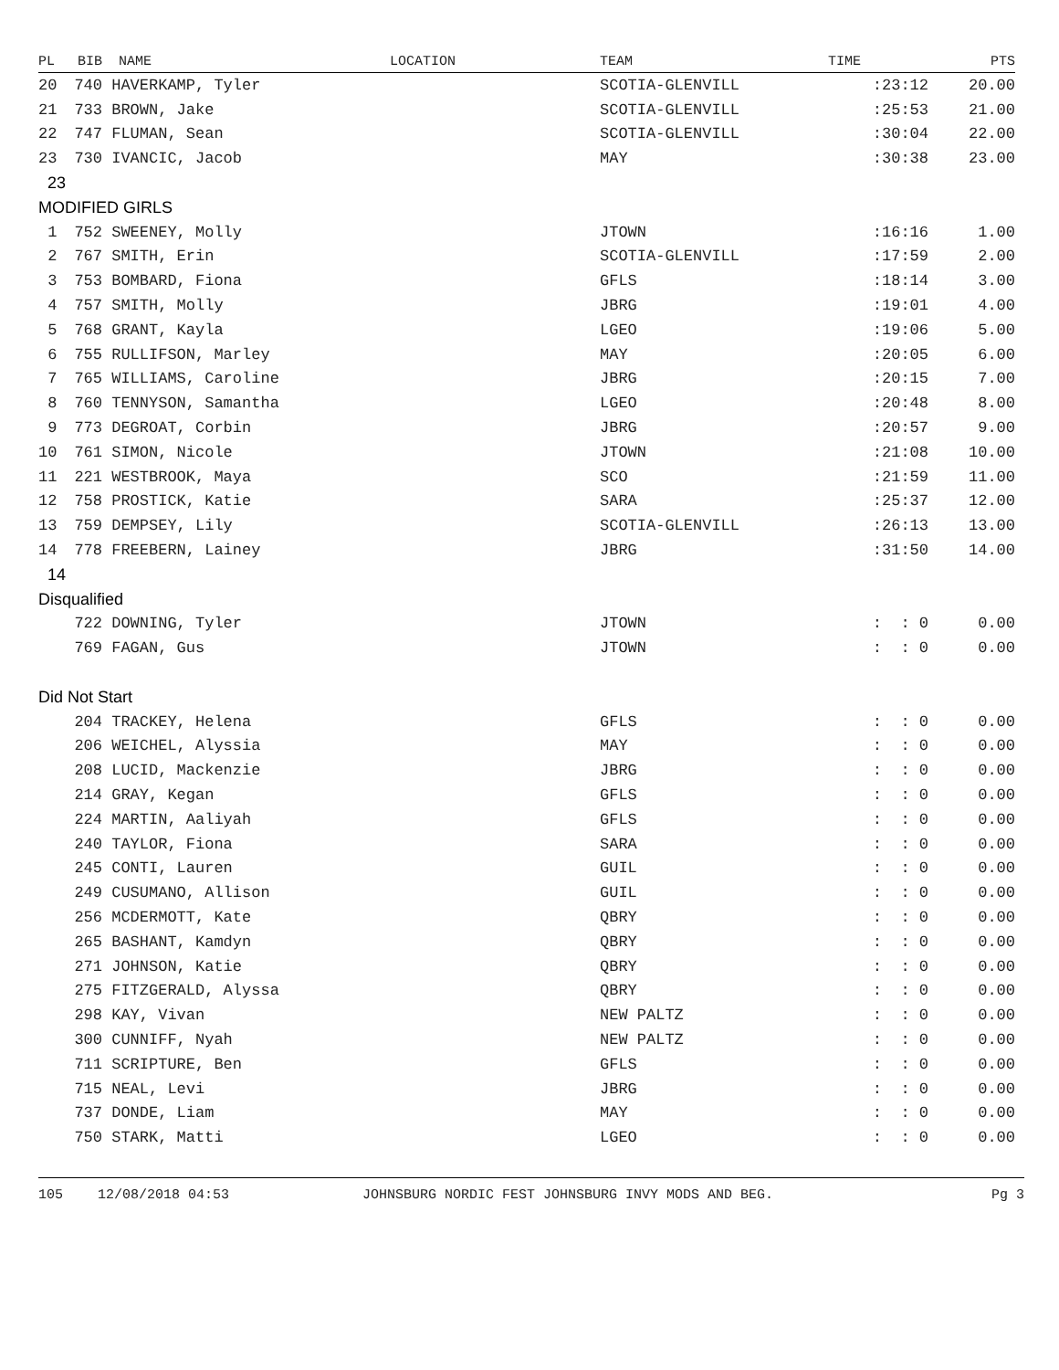| PL | BIB | NAME | LOCATION | TEAM | TIME | PTS |
| --- | --- | --- | --- | --- | --- | --- |
| 20 | 740 | HAVERKAMP, Tyler | | SCOTIA-GLENVILL | :23:12 | 20.00 |
| 21 | 733 | BROWN, Jake | | SCOTIA-GLENVILL | :25:53 | 21.00 |
| 22 | 747 | FLUMAN, Sean | | SCOTIA-GLENVILL | :30:04 | 22.00 |
| 23 | 730 | IVANCIC, Jacob | | MAY | :30:38 | 23.00 |
| 23 | | | | | | |
| MODIFIED GIRLS | | | | | | |
| 1 | 752 | SWEENEY, Molly | | JTOWN | :16:16 | 1.00 |
| 2 | 767 | SMITH, Erin | | SCOTIA-GLENVILL | :17:59 | 2.00 |
| 3 | 753 | BOMBARD, Fiona | | GFLS | :18:14 | 3.00 |
| 4 | 757 | SMITH, Molly | | JBRG | :19:01 | 4.00 |
| 5 | 768 | GRANT, Kayla | | LGEO | :19:06 | 5.00 |
| 6 | 755 | RULLIFSON, Marley | | MAY | :20:05 | 6.00 |
| 7 | 765 | WILLIAMS, Caroline | | JBRG | :20:15 | 7.00 |
| 8 | 760 | TENNYSON, Samantha | | LGEO | :20:48 | 8.00 |
| 9 | 773 | DEGROAT, Corbin | | JBRG | :20:57 | 9.00 |
| 10 | 761 | SIMON, Nicole | | JTOWN | :21:08 | 10.00 |
| 11 | 221 | WESTBROOK, Maya | | SCO | :21:59 | 11.00 |
| 12 | 758 | PROSTICK, Katie | | SARA | :25:37 | 12.00 |
| 13 | 759 | DEMPSEY, Lily | | SCOTIA-GLENVILL | :26:13 | 13.00 |
| 14 | 778 | FREEBERN, Lainey | | JBRG | :31:50 | 14.00 |
| 14 | | | | | | |
| Disqualified | | | | | | |
| | 722 | DOWNING, Tyler | | JTOWN | : : 0 | 0.00 |
| | 769 | FAGAN, Gus | | JTOWN | : : 0 | 0.00 |
| Did Not Start | | | | | | |
| | 204 | TRACKEY, Helena | | GFLS | : : 0 | 0.00 |
| | 206 | WEICHEL, Alyssia | | MAY | : : 0 | 0.00 |
| | 208 | LUCID, Mackenzie | | JBRG | : : 0 | 0.00 |
| | 214 | GRAY, Kegan | | GFLS | : : 0 | 0.00 |
| | 224 | MARTIN, Aaliyah | | GFLS | : : 0 | 0.00 |
| | 240 | TAYLOR, Fiona | | SARA | : : 0 | 0.00 |
| | 245 | CONTI, Lauren | | GUIL | : : 0 | 0.00 |
| | 249 | CUSUMANO, Allison | | GUIL | : : 0 | 0.00 |
| | 256 | MCDERMOTT, Kate | | QBRY | : : 0 | 0.00 |
| | 265 | BASHANT, Kamdyn | | QBRY | : : 0 | 0.00 |
| | 271 | JOHNSON, Katie | | QBRY | : : 0 | 0.00 |
| | 275 | FITZGERALD, Alyssa | | QBRY | : : 0 | 0.00 |
| | 298 | KAY, Vivan | | NEW PALTZ | : : 0 | 0.00 |
| | 300 | CUNNIFF, Nyah | | NEW PALTZ | : : 0 | 0.00 |
| | 711 | SCRIPTURE, Ben | | GFLS | : : 0 | 0.00 |
| | 715 | NEAL, Levi | | JBRG | : : 0 | 0.00 |
| | 737 | DONDE, Liam | | MAY | : : 0 | 0.00 |
| | 750 | STARK, Matti | | LGEO | : : 0 | 0.00 |
105 12/08/2018 04:53 JOHNSBURG NORDIC FEST JOHNSBURG INVY MODS AND BEG. Pg 3